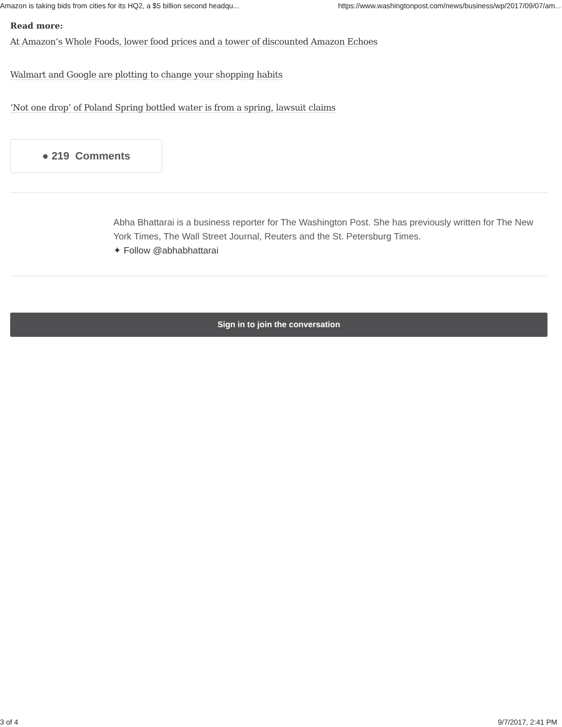Amazon is taking bids from cities for its HQ2, a $5 billion second headqu... https://www.washingtonpost.com/news/business/wp/2017/09/07/am...
Read more:
At Amazon’s Whole Foods, lower food prices and a tower of discounted Amazon Echoes
Walmart and Google are plotting to change your shopping habits
‘Not one drop’ of Poland Spring bottled water is from a spring, lawsuit claims
● 219 Comments
Abha Bhattarai is a business reporter for The Washington Post. She has previously written for The New York Times, The Wall Street Journal, Reuters and the St. Petersburg Times.
✦ Follow @abhabhattarai
Sign in to join the conversation
3 of 4 9/7/2017, 2:41 PM